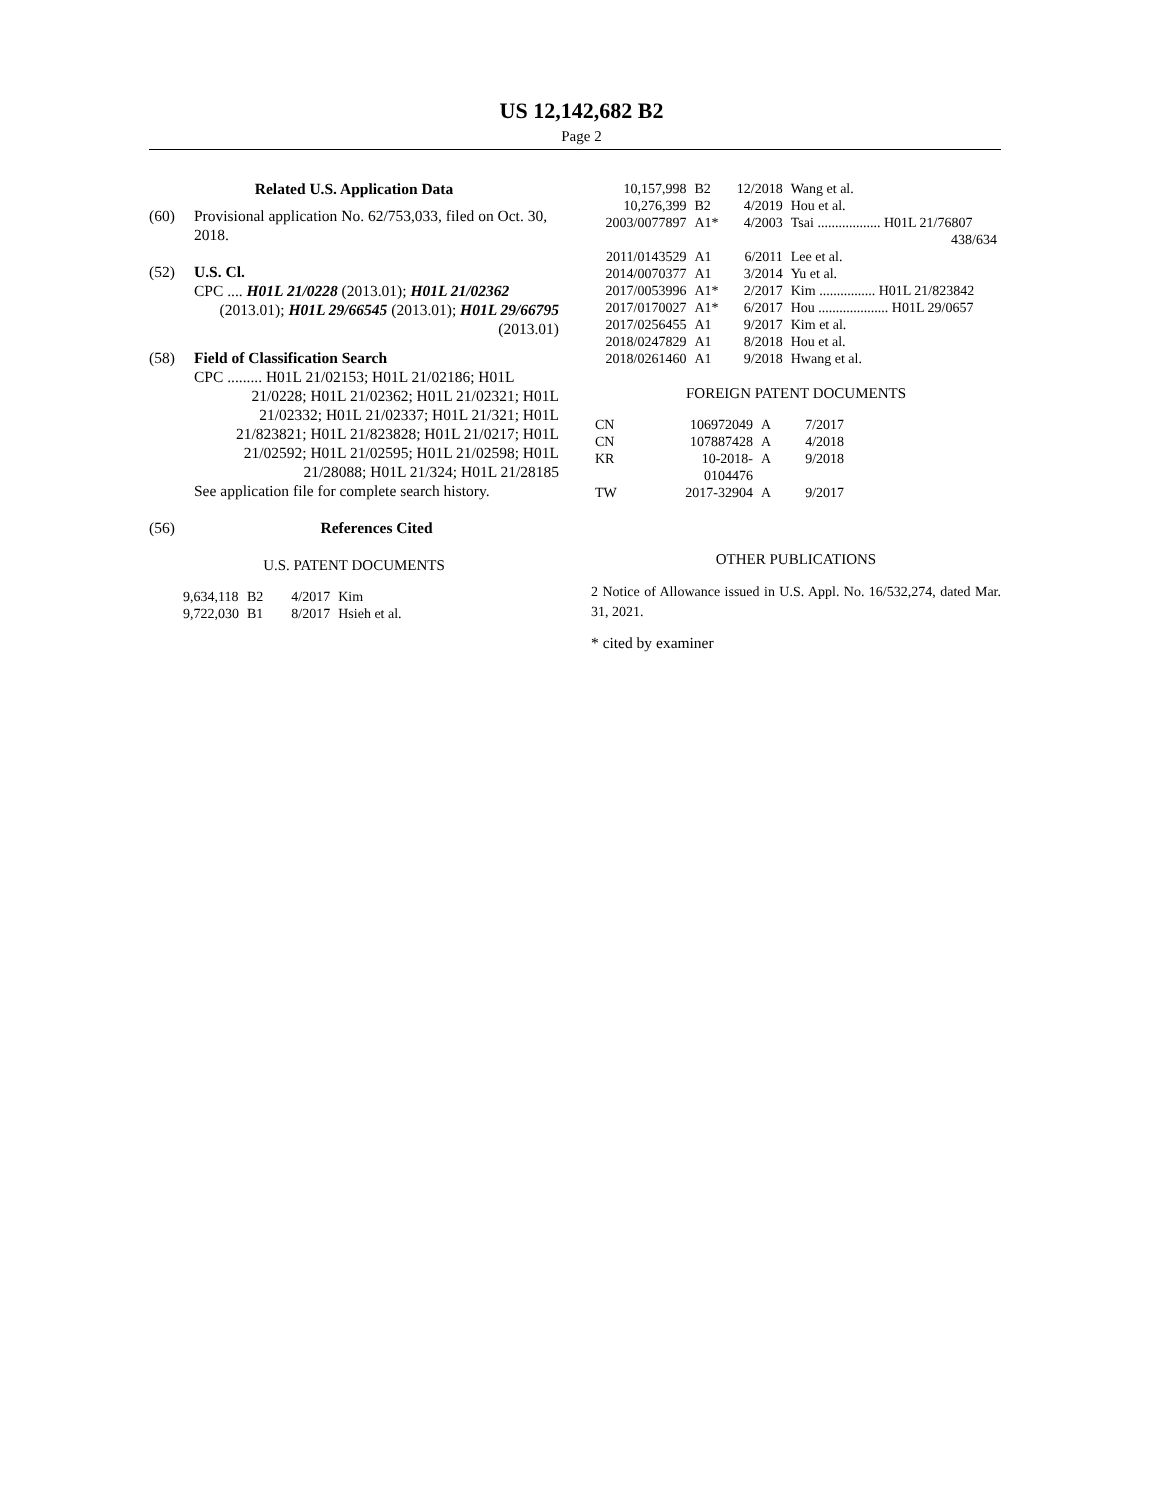US 12,142,682 B2
Page 2
Related U.S. Application Data
(60) Provisional application No. 62/753,033, filed on Oct. 30, 2018.
(52) U.S. Cl.
CPC .... H01L 21/0228 (2013.01); H01L 21/02362
(2013.01); H01L 29/66545 (2013.01); H01L 29/66795 (2013.01)
(58) Field of Classification Search
CPC ......... H01L 21/02153; H01L 21/02186; H01L
21/0228; H01L 21/02362; H01L 21/02321; H01L 21/02332; H01L 21/02337; H01L 21/321; H01L 21/823821; H01L 21/823828; H01L 21/0217; H01L 21/02592; H01L 21/02595; H01L 21/02598; H01L 21/28088; H01L 21/324; H01L 21/28185
See application file for complete search history.
(56) References Cited
U.S. PATENT DOCUMENTS
| 9,634,118 | B2 | 4/2017 | Kim |
| 9,722,030 | B1 | 8/2017 | Hsieh et al. |
| 10,157,998 | B2 | 12/2018 | Wang et al. |
| 10,276,399 | B2 | 4/2019 | Hou et al. |
| 2003/0077897 | A1* | 4/2003 | Tsai .................. H01L 21/76807 438/634 |
| 2011/0143529 | A1 | 6/2011 | Lee et al. |
| 2014/0070377 | A1 | 3/2014 | Yu et al. |
| 2017/0053996 | A1* | 2/2017 | Kim ................ H01L 21/823842 |
| 2017/0170027 | A1* | 6/2017 | Hou .................... H01L 29/0657 |
| 2017/0256455 | A1 | 9/2017 | Kim et al. |
| 2018/0247829 | A1 | 8/2018 | Hou et al. |
| 2018/0261460 | A1 | 9/2018 | Hwang et al. |
FOREIGN PATENT DOCUMENTS
| CN | 106972049 | A | 7/2017 |
| CN | 107887428 | A | 4/2018 |
| KR | 10-2018-0104476 | A | 9/2018 |
| TW | 2017-32904 | A | 9/2017 |
OTHER PUBLICATIONS
2 Notice of Allowance issued in U.S. Appl. No. 16/532,274, dated Mar. 31, 2021.
* cited by examiner